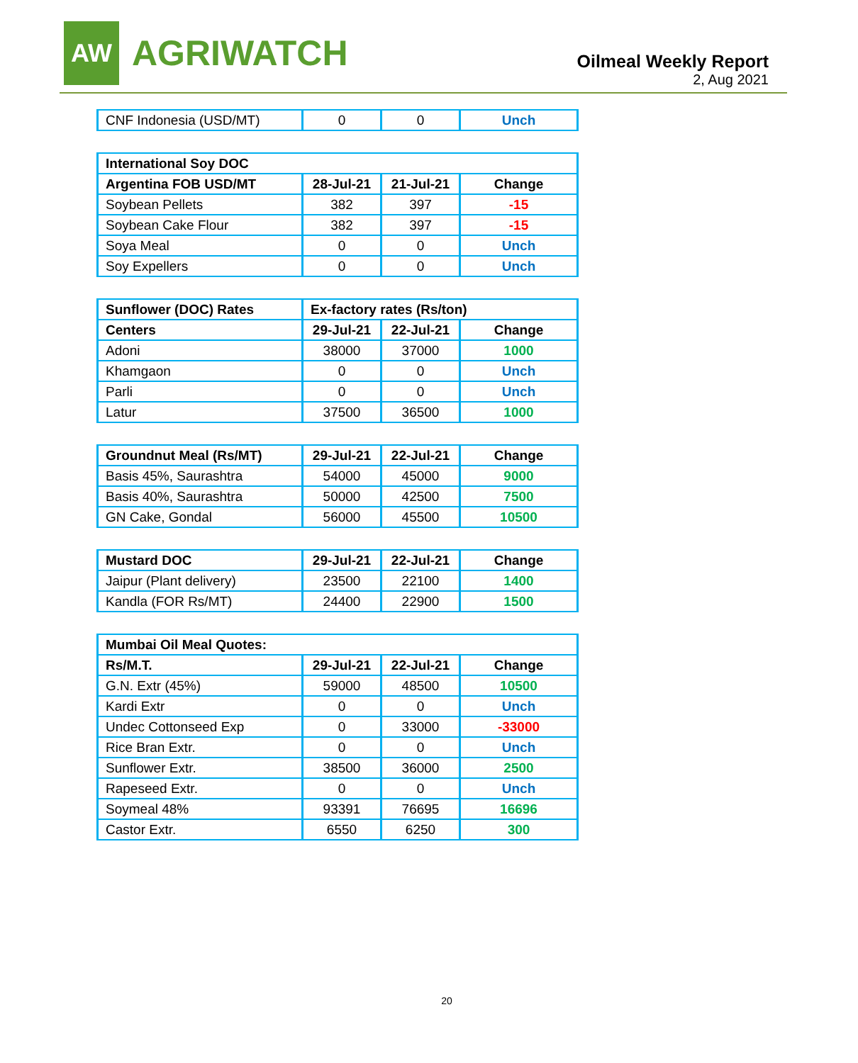AW
AGRIWATCH
Oilmeal Weekly Report
2, Aug 2021
| CNF Indonesia (USD/MT) | 0 | 0 | Unch |
| International Soy DOC | | | |
| --- | --- | --- | --- |
| Argentina FOB USD/MT | 28-Jul-21 | 21-Jul-21 | Change |
| Soybean Pellets | 382 | 397 | -15 |
| Soybean Cake Flour | 382 | 397 | -15 |
| Soya Meal | 0 | 0 | Unch |
| Soy Expellers | 0 | 0 | Unch |
| Sunflower (DOC) Rates | Ex-factory rates (Rs/ton) | | |
| --- | --- | --- | --- |
| Centers | 29-Jul-21 | 22-Jul-21 | Change |
| Adoni | 38000 | 37000 | 1000 |
| Khamgaon | 0 | 0 | Unch |
| Parli | 0 | 0 | Unch |
| Latur | 37500 | 36500 | 1000 |
| Groundnut Meal (Rs/MT) | 29-Jul-21 | 22-Jul-21 | Change |
| --- | --- | --- | --- |
| Basis 45%, Saurashtra | 54000 | 45000 | 9000 |
| Basis 40%, Saurashtra | 50000 | 42500 | 7500 |
| GN Cake, Gondal | 56000 | 45500 | 10500 |
| Mustard DOC | 29-Jul-21 | 22-Jul-21 | Change |
| --- | --- | --- | --- |
| Jaipur (Plant delivery) | 23500 | 22100 | 1400 |
| Kandla (FOR Rs/MT) | 24400 | 22900 | 1500 |
| Mumbai Oil Meal Quotes: | | | |
| --- | --- | --- | --- |
| Rs/M.T. | 29-Jul-21 | 22-Jul-21 | Change |
| G.N. Extr (45%) | 59000 | 48500 | 10500 |
| Kardi Extr | 0 | 0 | Unch |
| Undec Cottonseed Exp | 0 | 33000 | -33000 |
| Rice Bran Extr. | 0 | 0 | Unch |
| Sunflower Extr. | 38500 | 36000 | 2500 |
| Rapeseed Extr. | 0 | 0 | Unch |
| Soymeal 48% | 93391 | 76695 | 16696 |
| Castor Extr. | 6550 | 6250 | 300 |
20